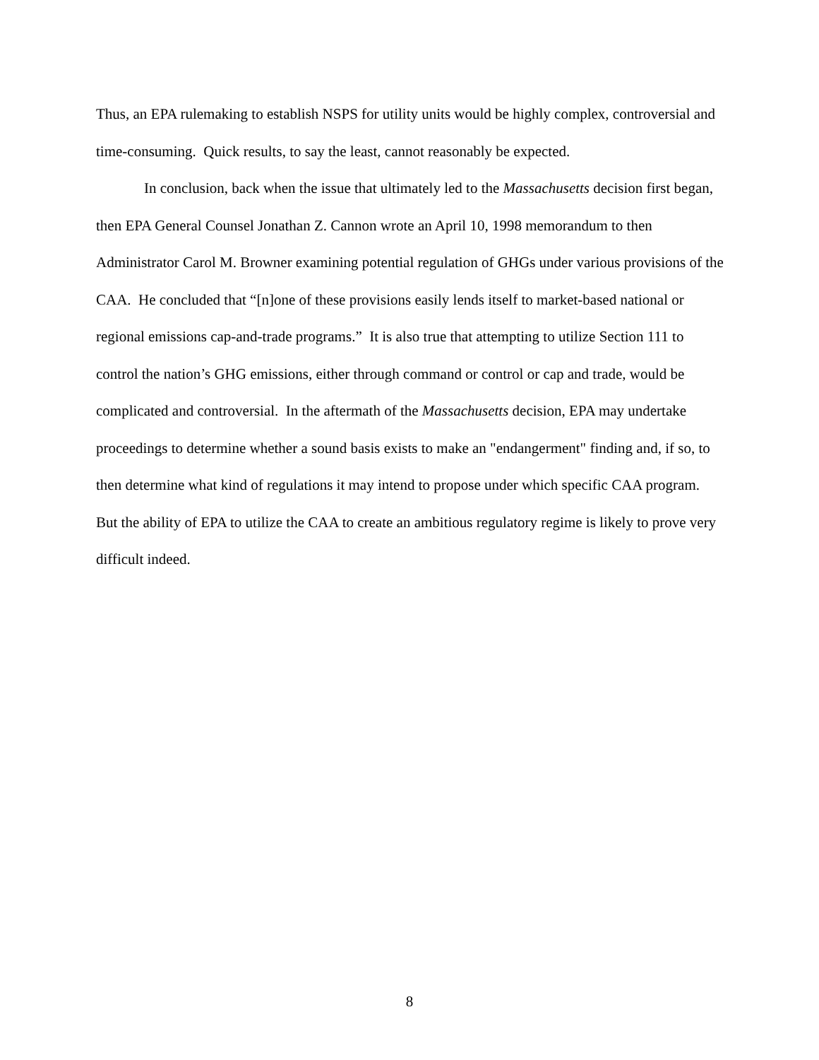Thus, an EPA rulemaking to establish NSPS for utility units would be highly complex, controversial and time-consuming. Quick results, to say the least, cannot reasonably be expected.
In conclusion, back when the issue that ultimately led to the Massachusetts decision first began, then EPA General Counsel Jonathan Z. Cannon wrote an April 10, 1998 memorandum to then Administrator Carol M. Browner examining potential regulation of GHGs under various provisions of the CAA. He concluded that “[n]one of these provisions easily lends itself to market-based national or regional emissions cap-and-trade programs.” It is also true that attempting to utilize Section 111 to control the nation’s GHG emissions, either through command or control or cap and trade, would be complicated and controversial. In the aftermath of the Massachusetts decision, EPA may undertake proceedings to determine whether a sound basis exists to make an "endangerment" finding and, if so, to then determine what kind of regulations it may intend to propose under which specific CAA program. But the ability of EPA to utilize the CAA to create an ambitious regulatory regime is likely to prove very difficult indeed.
8